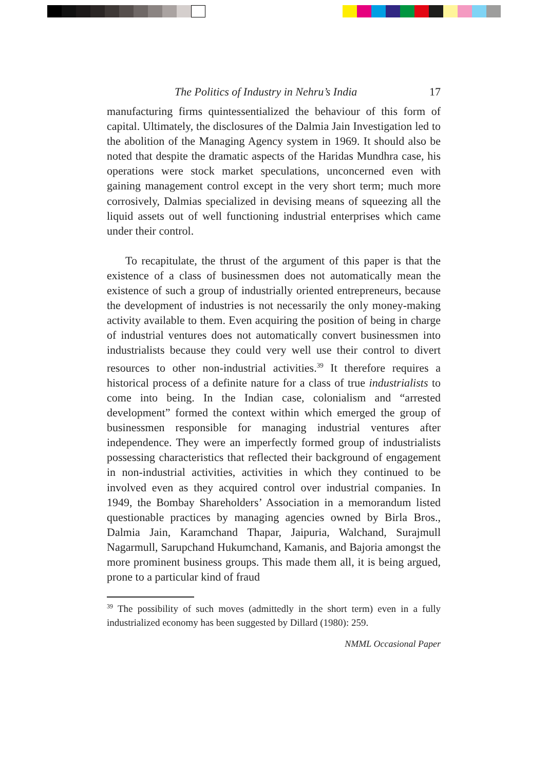The Politics of Industry in Nehru’s India 17
manufacturing firms quintessentialized the behaviour of this form of capital. Ultimately, the disclosures of the Dalmia Jain Investigation led to the abolition of the Managing Agency system in 1969. It should also be noted that despite the dramatic aspects of the Haridas Mundhra case, his operations were stock market speculations, unconcerned even with gaining management control except in the very short term; much more corrosively, Dalmias specialized in devising means of squeezing all the liquid assets out of well functioning industrial enterprises which came under their control.
To recapitulate, the thrust of the argument of this paper is that the existence of a class of businessmen does not automatically mean the existence of such a group of industrially oriented entrepreneurs, because the development of industries is not necessarily the only money-making activity available to them. Even acquiring the position of being in charge of industrial ventures does not automatically convert businessmen into industrialists because they could very well use their control to divert resources to other non-industrial activities.<sup>39</sup> It therefore requires a historical process of a definite nature for a class of true industrialists to come into being. In the Indian case, colonialism and “arrested development” formed the context within which emerged the group of businessmen responsible for managing industrial ventures after independence. They were an imperfectly formed group of industrialists possessing characteristics that reflected their background of engagement in non-industrial activities, activities in which they continued to be involved even as they acquired control over industrial companies. In 1949, the Bombay Shareholders’ Association in a memorandum listed questionable practices by managing agencies owned by Birla Bros., Dalmia Jain, Karamchand Thapar, Jaipuria, Walchand, Surajmull Nagarmull, Sarupchand Hukumchand, Kamanis, and Bajoria amongst the more prominent business groups. This made them all, it is being argued, prone to a particular kind of fraud
<sup>39</sup> The possibility of such moves (admittedly in the short term) even in a fully industrialized economy has been suggested by Dillard (1980): 259.
NMML Occasional Paper